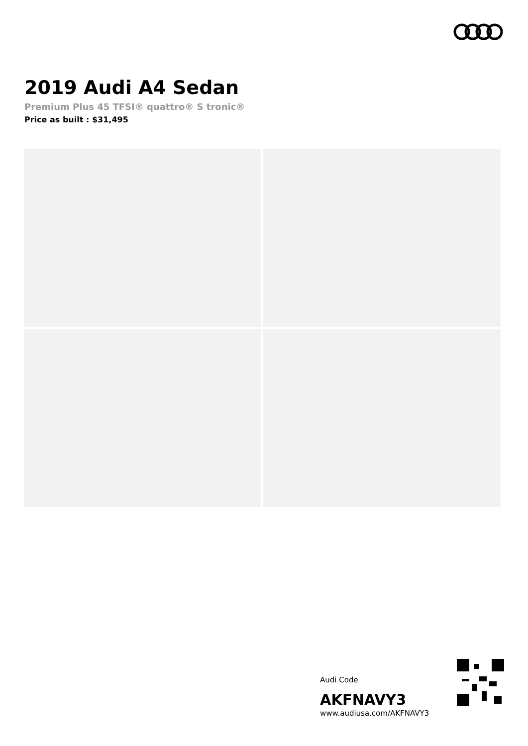2019 Audi A4 Sedan
Premium Plus 45 TFSI® quattro® S tronic®
Price as built : $31,495
Audi Code
AKFNAVY3
www.audiusa.com/AKFNAVY3